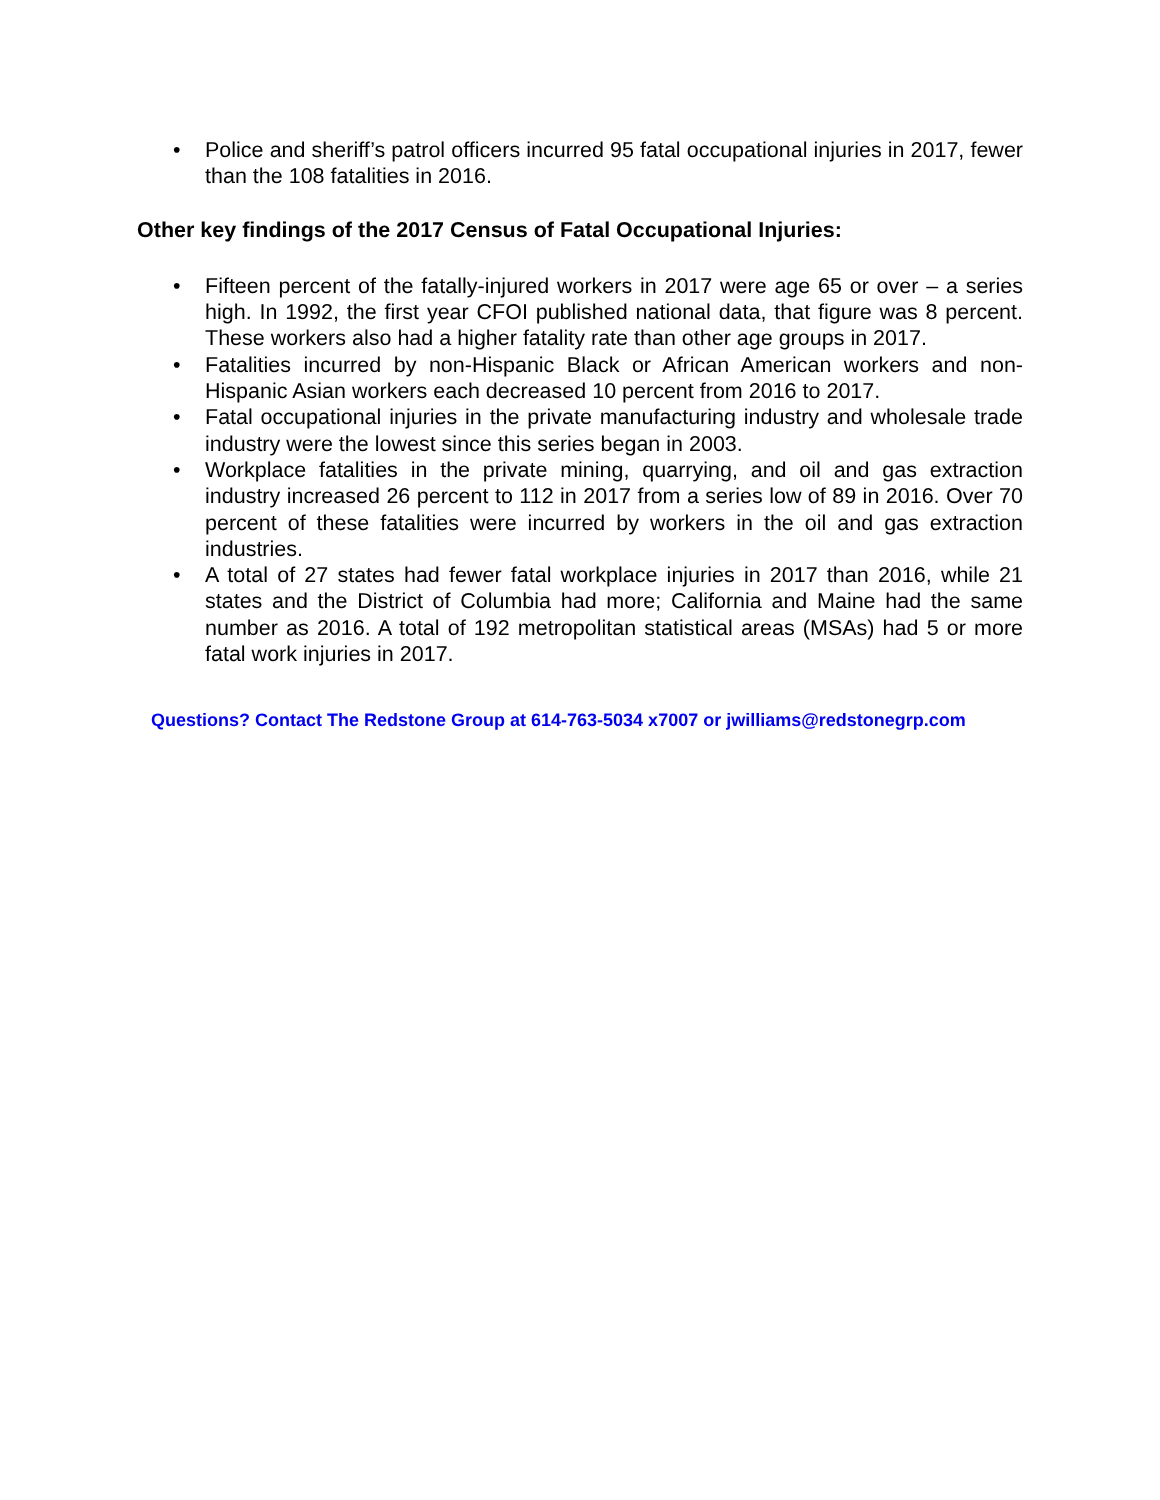• Police and sheriff’s patrol officers incurred 95 fatal occupational injuries in 2017, fewer than the 108 fatalities in 2016.
Other key findings of the 2017 Census of Fatal Occupational Injuries:
• Fifteen percent of the fatally-injured workers in 2017 were age 65 or over – a series high. In 1992, the first year CFOI published national data, that figure was 8 percent. These workers also had a higher fatality rate than other age groups in 2017.
• Fatalities incurred by non-Hispanic Black or African American workers and non-Hispanic Asian workers each decreased 10 percent from 2016 to 2017.
• Fatal occupational injuries in the private manufacturing industry and wholesale trade industry were the lowest since this series began in 2003.
• Workplace fatalities in the private mining, quarrying, and oil and gas extraction industry increased 26 percent to 112 in 2017 from a series low of 89 in 2016. Over 70 percent of these fatalities were incurred by workers in the oil and gas extraction industries.
• A total of 27 states had fewer fatal workplace injuries in 2017 than 2016, while 21 states and the District of Columbia had more; California and Maine had the same number as 2016. A total of 192 metropolitan statistical areas (MSAs) had 5 or more fatal work injuries in 2017.
Questions? Contact The Redstone Group at 614-763-5034 x7007 or jwilliams@redstonegrp.com